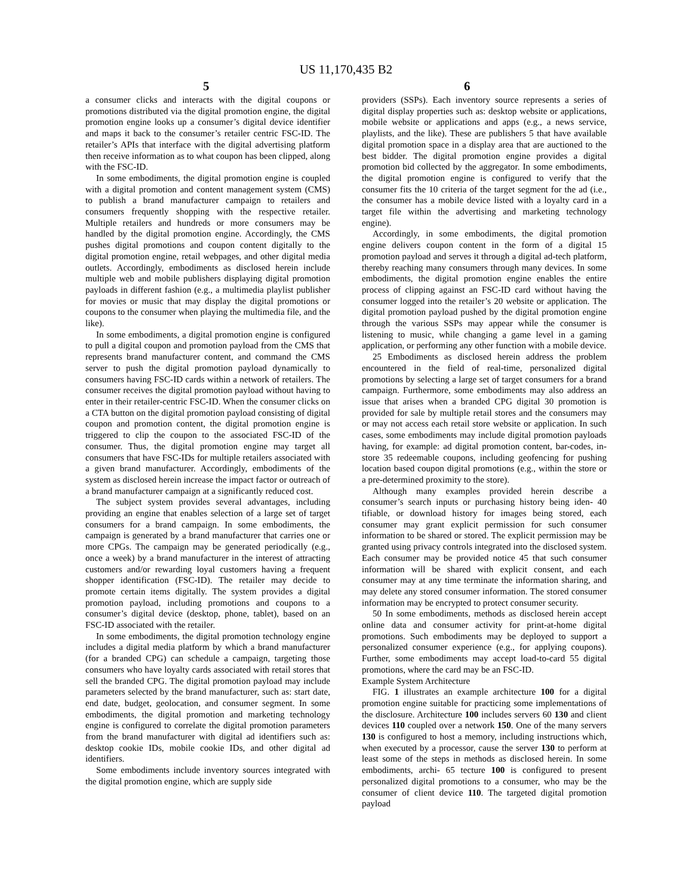US 11,170,435 B2
5 6
a consumer clicks and interacts with the digital coupons or promotions distributed via the digital promotion engine, the digital promotion engine looks up a consumer’s digital device identifier and maps it back to the consumer’s retailer centric FSC-ID. The retailer’s APIs that interface with the digital advertising platform then receive information as to what coupon has been clipped, along with the FSC-ID.
In some embodiments, the digital promotion engine is coupled with a digital promotion and content management system (CMS) to publish a brand manufacturer campaign to retailers and consumers frequently shopping with the respective retailer. Multiple retailers and hundreds or more consumers may be handled by the digital promotion engine. Accordingly, the CMS pushes digital promotions and coupon content digitally to the digital promotion engine, retail webpages, and other digital media outlets. Accordingly, embodiments as disclosed herein include multiple web and mobile publishers displaying digital promotion payloads in different fashion (e.g., a multimedia playlist publisher for movies or music that may display the digital promotions or coupons to the consumer when playing the multimedia file, and the like).
In some embodiments, a digital promotion engine is configured to pull a digital coupon and promotion payload from the CMS that represents brand manufacturer content, and command the CMS server to push the digital promotion payload dynamically to consumers having FSC-ID cards within a network of retailers. The consumer receives the digital promotion payload without having to enter in their retailer-centric FSC-ID. When the consumer clicks on a CTA button on the digital promotion payload consisting of digital coupon and promotion content, the digital promotion engine is triggered to clip the coupon to the associated FSC-ID of the consumer. Thus, the digital promotion engine may target all consumers that have FSC-IDs for multiple retailers associated with a given brand manufacturer. Accordingly, embodiments of the system as disclosed herein increase the impact factor or outreach of a brand manufacturer campaign at a significantly reduced cost.
The subject system provides several advantages, including providing an engine that enables selection of a large set of target consumers for a brand campaign. In some embodiments, the campaign is generated by a brand manufacturer that carries one or more CPGs. The campaign may be generated periodically (e.g., once a week) by a brand manufacturer in the interest of attracting customers and/or rewarding loyal customers having a frequent shopper identification (FSC-ID). The retailer may decide to promote certain items digitally. The system provides a digital promotion payload, including promotions and coupons to a consumer’s digital device (desktop, phone, tablet), based on an FSC-ID associated with the retailer.
In some embodiments, the digital promotion technology engine includes a digital media platform by which a brand manufacturer (for a branded CPG) can schedule a campaign, targeting those consumers who have loyalty cards associated with retail stores that sell the branded CPG. The digital promotion payload may include parameters selected by the brand manufacturer, such as: start date, end date, budget, geolocation, and consumer segment. In some embodiments, the digital promotion and marketing technology engine is configured to correlate the digital promotion parameters from the brand manufacturer with digital ad identifiers such as: desktop cookie IDs, mobile cookie IDs, and other digital ad identifiers.
Some embodiments include inventory sources integrated with the digital promotion engine, which are supply side
providers (SSPs). Each inventory source represents a series of digital display properties such as: desktop website or applications, mobile website or applications and apps (e.g., a news service, playlists, and the like). These are publishers 5 that have available digital promotion space in a display area that are auctioned to the best bidder. The digital promotion engine provides a digital promotion bid collected by the aggregator. In some embodiments, the digital promotion engine is configured to verify that the consumer fits the 10 criteria of the target segment for the ad (i.e., the consumer has a mobile device listed with a loyalty card in a target file within the advertising and marketing technology engine).
Accordingly, in some embodiments, the digital promotion engine delivers coupon content in the form of a digital 15 promotion payload and serves it through a digital ad-tech platform, thereby reaching many consumers through many devices. In some embodiments, the digital promotion engine enables the entire process of clipping against an FSC-ID card without having the consumer logged into the retailer’s 20 website or application. The digital promotion payload pushed by the digital promotion engine through the various SSPs may appear while the consumer is listening to music, while changing a game level in a gaming application, or performing any other function with a mobile device.
25 Embodiments as disclosed herein address the problem encountered in the field of real-time, personalized digital promotions by selecting a large set of target consumers for a brand campaign. Furthermore, some embodiments may also address an issue that arises when a branded CPG digital 30 promotion is provided for sale by multiple retail stores and the consumers may or may not access each retail store website or application. In such cases, some embodiments may include digital promotion payloads having, for example: ad digital promotion content, bar-codes, in-store 35 redeemable coupons, including geofencing for pushing location based coupon digital promotions (e.g., within the store or a pre-determined proximity to the store).
Although many examples provided herein describe a consumer’s search inputs or purchasing history being iden- 40 tifiable, or download history for images being stored, each consumer may grant explicit permission for such consumer information to be shared or stored. The explicit permission may be granted using privacy controls integrated into the disclosed system. Each consumer may be provided notice 45 that such consumer information will be shared with explicit consent, and each consumer may at any time terminate the information sharing, and may delete any stored consumer information. The stored consumer information may be encrypted to protect consumer security.
50 In some embodiments, methods as disclosed herein accept online data and consumer activity for print-at-home digital promotions. Such embodiments may be deployed to support a personalized consumer experience (e.g., for applying coupons). Further, some embodiments may accept load-to-card 55 digital promotions, where the card may be an FSC-ID.
Example System Architecture
FIG. 1 illustrates an example architecture 100 for a digital promotion engine suitable for practicing some implementations of the disclosure. Architecture 100 includes servers 60 130 and client devices 110 coupled over a network 150. One of the many servers 130 is configured to host a memory, including instructions which, when executed by a processor, cause the server 130 to perform at least some of the steps in methods as disclosed herein. In some embodiments, archi- 65 tecture 100 is configured to present personalized digital promotions to a consumer, who may be the consumer of client device 110. The targeted digital promotion payload